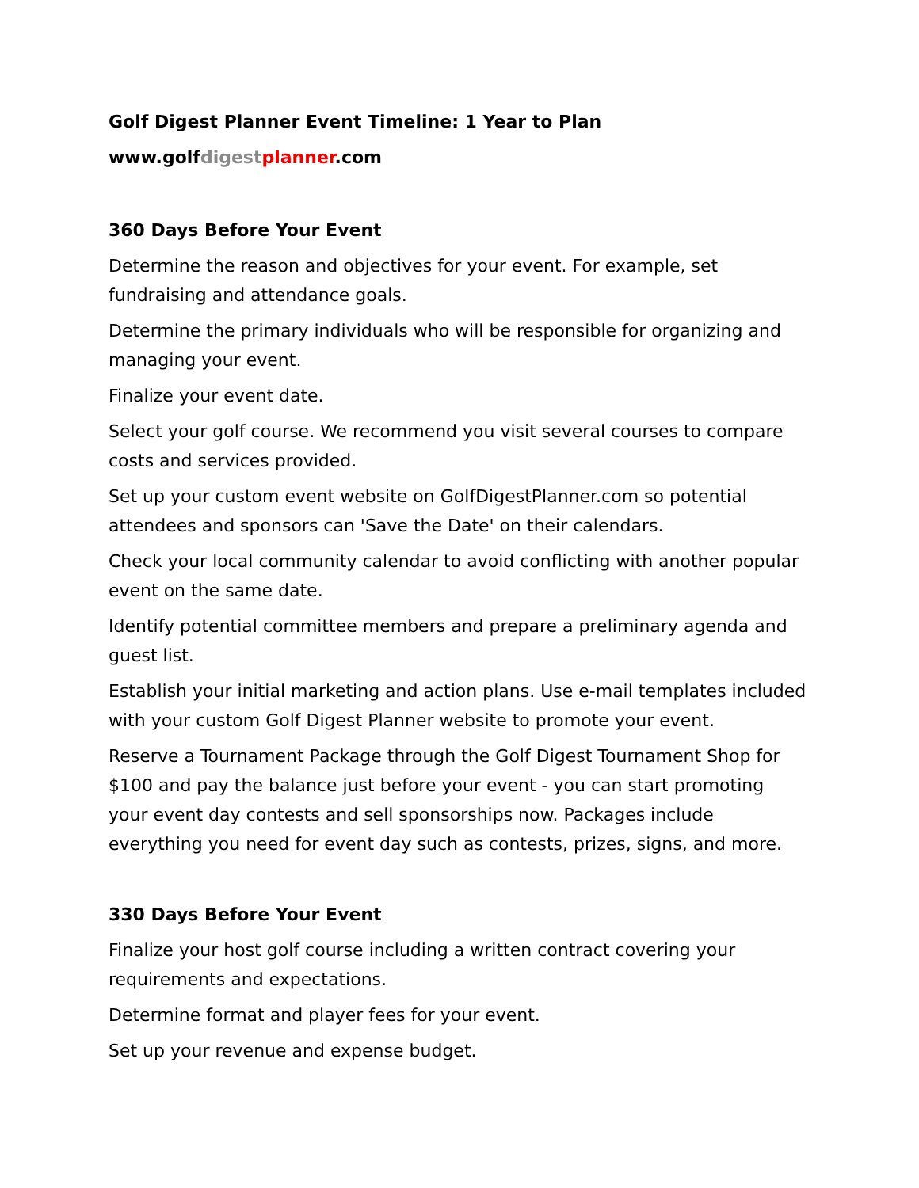Golf Digest Planner Event Timeline: 1 Year to Plan
www.golfdigest planner.com
360 Days Before Your Event
Determine the reason and objectives for your event. For example, set fundraising and attendance goals.
Determine the primary individuals who will be responsible for organizing and managing your event.
Finalize your event date.
Select your golf course. We recommend you visit several courses to compare costs and services provided.
Set up your custom event website on GolfDigestPlanner.com so potential attendees and sponsors can 'Save the Date' on their calendars.
Check your local community calendar to avoid conflicting with another popular event on the same date.
Identify potential committee members and prepare a preliminary agenda and guest list.
Establish your initial marketing and action plans. Use e-mail templates included with your custom Golf Digest Planner website to promote your event.
Reserve a Tournament Package through the Golf Digest Tournament Shop for $100 and pay the balance just before your event - you can start promoting your event day contests and sell sponsorships now. Packages include everything you need for event day such as contests, prizes, signs, and more.
330 Days Before Your Event
Finalize your host golf course including a written contract covering your requirements and expectations.
Determine format and player fees for your event.
Set up your revenue and expense budget.